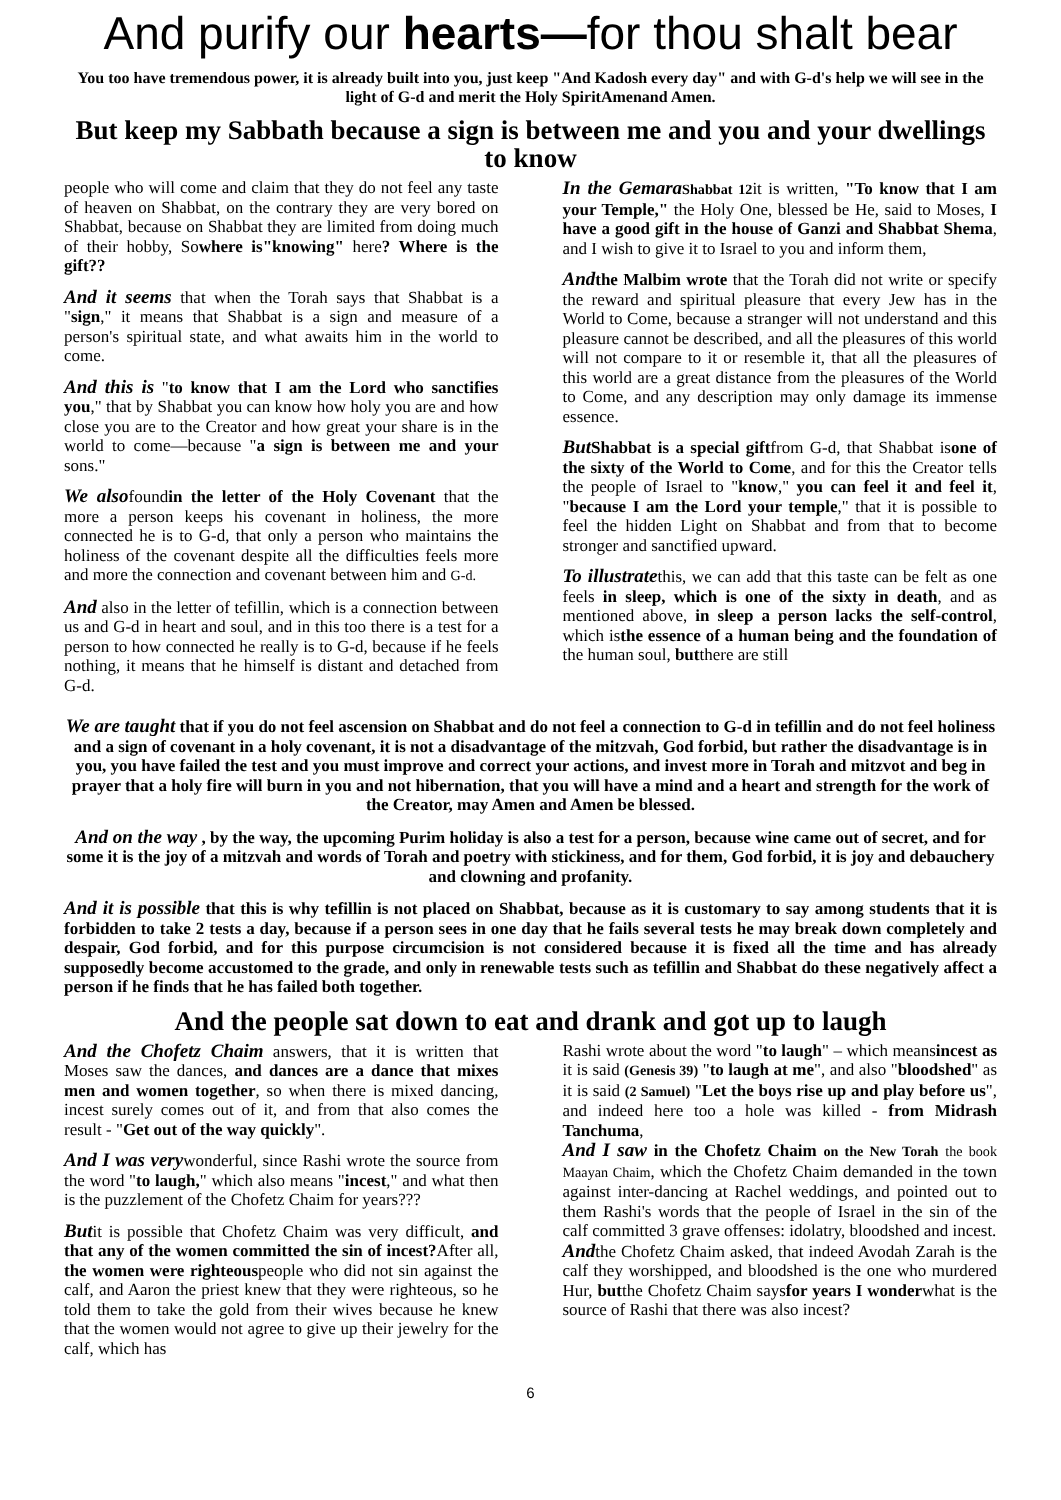And purify our hearts—for thou shalt bear
You too have tremendous power, it is already built into you, just keep "And Kadosh every day" and with G-d's help we will see in the light of G-d and merit the Holy SpiritAmenand Amen.
But keep my Sabbath because a sign is between me and you and your dwellings to know
people who will come and claim that they do not feel any taste of heaven on Shabbat, on the contrary they are very bored on Shabbat, because on Shabbat they are limited from doing much of their hobby, Sowhere is"knowing" here? Where is the gift??
And it seems that when the Torah says that Shabbat is a "sign," it means that Shabbat is a sign and measure of a person's spiritual state, and what awaits him in the world to come.
And this is "to know that I am the Lord who sanctifies you," that by Shabbat you can know how holy you are and how close you are to the Creator and how great your share is in the world to come—because "a sign is between me and your sons."
We alsofoundin the letter of the Holy Covenant that the more a person keeps his covenant in holiness, the more connected he is to G-d, that only a person who maintains the holiness of the covenant despite all the difficulties feels more and more the connection and covenant between him and G-d.
And also in the letter of tefillin, which is a connection between us and G-d in heart and soul, and in this too there is a test for a person to how connected he really is to G-d, because if he feels nothing, it means that he himself is distant and detached from G-d.
In the Gemara Shabbat 12it is written, "To know that I am your Temple," the Holy One, blessed be He, said to Moses, I have a good gift in the house of Ganzi and Shabbat Shema, and I wish to give it to Israel to you and inform them,
And the Malbim wrote that the Torah did not write or specify the reward and spiritual pleasure that every Jew has in the World to Come, because a stranger will not understand and this pleasure cannot be described, and all the pleasures of this world will not compare to it or resemble it, that all the pleasures of this world are a great distance from the pleasures of the World to Come, and any description may only damage its immense essence.
But Shabbat is a special giftfrom G-d, that Shabbat isone of the sixty of the World to Come, and for this the Creator tells the people of Israel to "know," you can feel it and feel it, "because I am the Lord your temple," that it is possible to feel the hidden Light on Shabbat and from that to become stronger and sanctified upward.
To illustratethis, we can add that this taste can be felt as one feels in sleep, which is one of the sixty in death, and as mentioned above, in sleep a person lacks the self-control, which isthe essence of a human being and the foundation of the human soul, butthere are still
We are taught that if you do not feel ascension on Shabbat and do not feel a connection to G-d in tefillin and do not feel holiness and a sign of covenant in a holy covenant, it is not a disadvantage of the mitzvah, God forbid, but rather the disadvantage is in you, you have failed the test and you must improve and correct your actions, and invest more in Torah and mitzvot and beg in prayer that a holy fire will burn in you and not hibernation, that you will have a mind and a heart and strength for the work of the Creator, may Amen and Amen be blessed.
And on the way , by the way, the upcoming Purim holiday is also a test for a person, because wine came out of secret, and for some it is the joy of a mitzvah and words of Torah and poetry with stickiness, and for them, God forbid, it is joy and debauchery and clowning and profanity.
And it is possible that this is why tefillin is not placed on Shabbat, because as it is customary to say among students that it is forbidden to take 2 tests a day, because if a person sees in one day that he fails several tests he may break down completely and despair, God forbid, and for this purpose circumcision is not considered because it is fixed all the time and has already supposedly become accustomed to the grade, and only in renewable tests such as tefillin and Shabbat do these negatively affect a person if he finds that he has failed both together.
And the people sat down to eat and drank and got up to laugh
And the Chofetz Chaim answers, that it is written that Moses saw the dances, and dances are a dance that mixes men and women together, so when there is mixed dancing, incest surely comes out of it, and from that also comes the result - "Get out of the way quickly".
And I was verywonderful, since Rashi wrote the source from the word "to laugh," which also means "incest," and what then is the puzzlement of the Chofetz Chaim for years???
Butit is possible that Chofetz Chaim was very difficult, and that any of the women committed the sin of incest?After all, the women were righteouspeople who did not sin against the calf, and Aaron the priest knew that they were righteous, so he told them to take the gold from their wives because he knew that the women would not agree to give up their jewelry for the calf, which has
Rashi wrote about the word "to laugh" – which meansincest as it is said (Genesis 39) "to laugh at me", and also "bloodshed" as it is said (2 Samuel) "Let the boys rise up and play before us", and indeed here too a hole was killed - from Midrash Tanchuma,
And I saw in the Chofetz Chaim on the New Torah the book Maayan Chaim, which the Chofetz Chaim demanded in the town against inter-dancing at Rachel weddings, and pointed out to them Rashi's words that the people of Israel in the sin of the calf committed 3 grave offenses: idolatry, bloodshed and incest.
Andthe Chofetz Chaim asked, that indeed Avodah Zarah is the calf they worshipped, and bloodshed is the one who murdered Hur, butthe Chofetz Chaim saysfor years I wonderwhat is the source of Rashi that there was also incest?
6